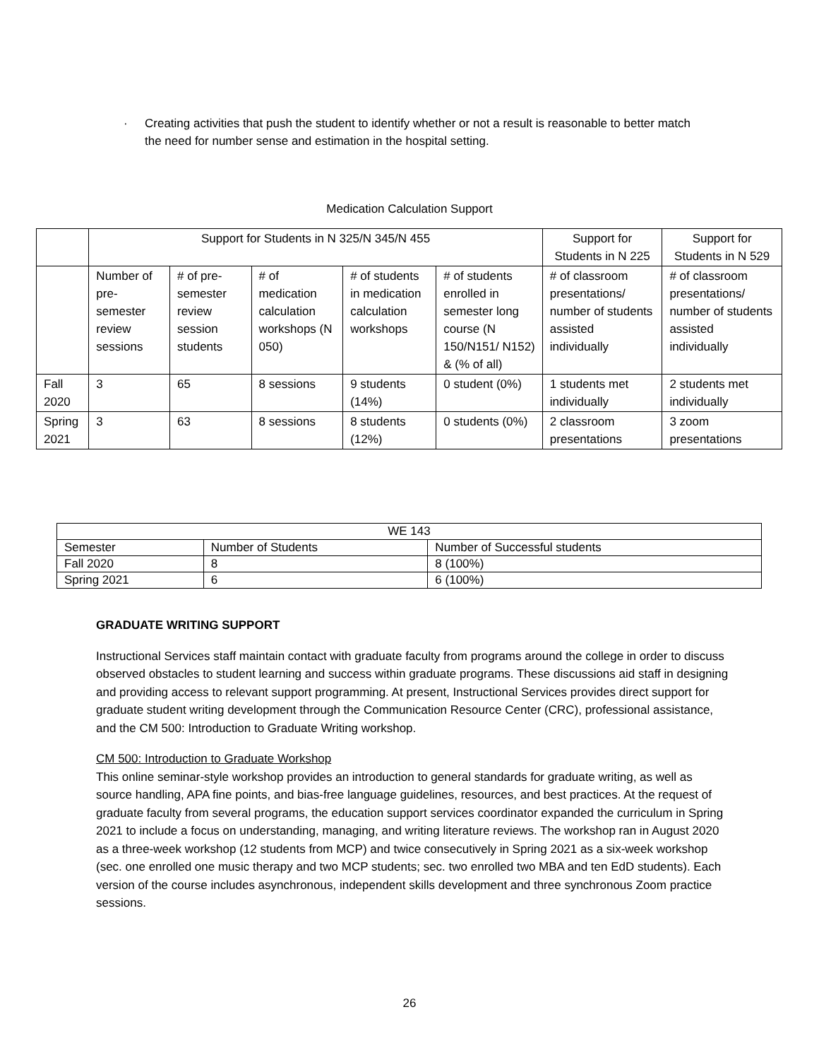· Creating activities that push the student to identify whether or not a result is reasonable to better match the need for number sense and estimation in the hospital setting.
Medication Calculation Support
| | Support for Students in N 325/N 345/N 455 | | | | | Support for Students in N 225 | Support for Students in N 529 |
| --- | --- | --- | --- | --- | --- | --- | --- |
| | Number of pre-semester review sessions | # of pre-semester review session students | # of medication calculation workshops (N 050) | # of students in medication calculation workshops | # of students enrolled in semester long course (N 150/N151/ N152) & (% of all) | # of classroom presentations/ number of students assisted individually | # of classroom presentations/ number of students assisted individually |
| Fall 2020 | 3 | 65 | 8 sessions | 9 students (14%) | 0 student (0%) | 1 students met individually | 2 students met individually |
| Spring 2021 | 3 | 63 | 8 sessions | 8 students (12%) | 0 students (0%) | 2 classroom presentations | 3 zoom presentations |
| WE 143 | | |
| --- | --- | --- |
| Semester | Number of Students | Number of Successful students |
| Fall 2020 | 8 | 8 (100%) |
| Spring 2021 | 6 | 6 (100%) |
GRADUATE WRITING SUPPORT
Instructional Services staff maintain contact with graduate faculty from programs around the college in order to discuss observed obstacles to student learning and success within graduate programs. These discussions aid staff in designing and providing access to relevant support programming. At present, Instructional Services provides direct support for graduate student writing development through the Communication Resource Center (CRC), professional assistance, and the CM 500: Introduction to Graduate Writing workshop.
CM 500: Introduction to Graduate Workshop
This online seminar-style workshop provides an introduction to general standards for graduate writing, as well as source handling, APA fine points, and bias-free language guidelines, resources, and best practices. At the request of graduate faculty from several programs, the education support services coordinator expanded the curriculum in Spring 2021 to include a focus on understanding, managing, and writing literature reviews. The workshop ran in August 2020 as a three-week workshop (12 students from MCP) and twice consecutively in Spring 2021 as a six-week workshop (sec. one enrolled one music therapy and two MCP students; sec. two enrolled two MBA and ten EdD students). Each version of the course includes asynchronous, independent skills development and three synchronous Zoom practice sessions.
26